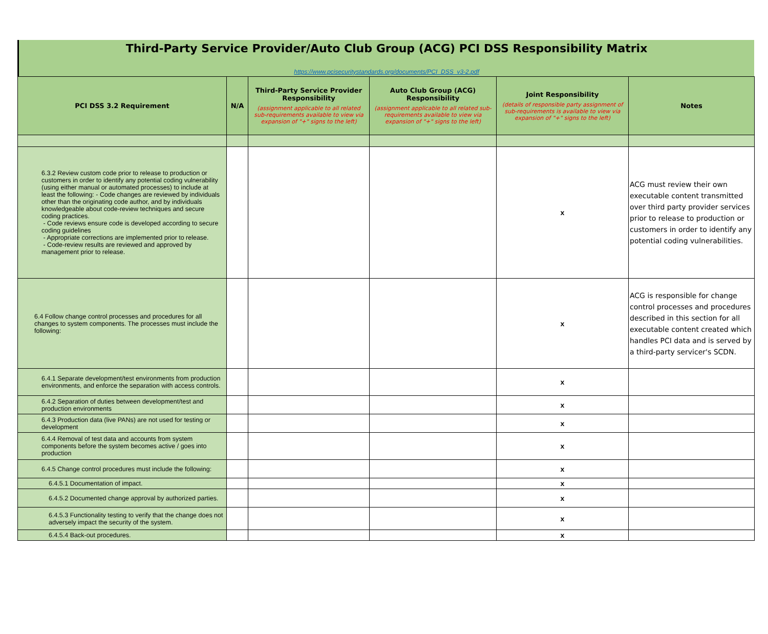Third-Party Service Provider/Auto Club Group (ACG) PCI DSS Responsibility Matrix
https://www.pcisecuritystandards.org/documents/PCI_DSS_v3-2.pdf
| PCI DSS 3.2 Requirement | N/A | Third-Party Service Provider Responsibility (assignment applicable to all related sub-requirements available to view via expansion of "+" signs to the left) | Auto Club Group (ACG) Responsibility (assignment applicable to all related sub-requirements available to view via expansion of "+" signs to the left) | Joint Responsibility (details of responsible party assignment of sub-requirements is available to view via expansion of "+" signs to the left) | Notes |
| --- | --- | --- | --- | --- | --- |
| 6.3.2 Review custom code prior to release to production or customers in order to identify any potential coding vulnerability (using either manual or automated processes) to include at least the following: - Code changes are reviewed by individuals other than the originating code author, and by individuals knowledgeable about code-review techniques and secure coding practices. - Code reviews ensure code is developed according to secure coding guidelines - Appropriate corrections are implemented prior to release. - Code-review results are reviewed and approved by management prior to release. | | | | x | ACG must review their own executable content transmitted over third party provider services prior to release to production or customers in order to identify any potential coding vulnerabilities. |
| 6.4 Follow change control processes and procedures for all changes to system components. The processes must include the following: | | | | x | ACG is responsible for change control processes and procedures described in this section for all executable content created which handles PCI data and is served by a third-party servicer's SCDN. |
| 6.4.1 Separate development/test environments from production environments, and enforce the separation with access controls. | | | | x | |
| 6.4.2 Separation of duties between development/test and production environments | | | | x | |
| 6.4.3 Production data (live PANs) are not used for testing or development | | | | x | |
| 6.4.4 Removal of test data and accounts from system components before the system becomes active / goes into production | | | | x | |
| 6.4.5 Change control procedures must include the following: | | | | x | |
| 6.4.5.1 Documentation of impact. | | | | x | |
| 6.4.5.2 Documented change approval by authorized parties. | | | | x | |
| 6.4.5.3 Functionality testing to verify that the change does not adversely impact the security of the system. | | | | x | |
| 6.4.5.4 Back-out procedures. | | | | x | |